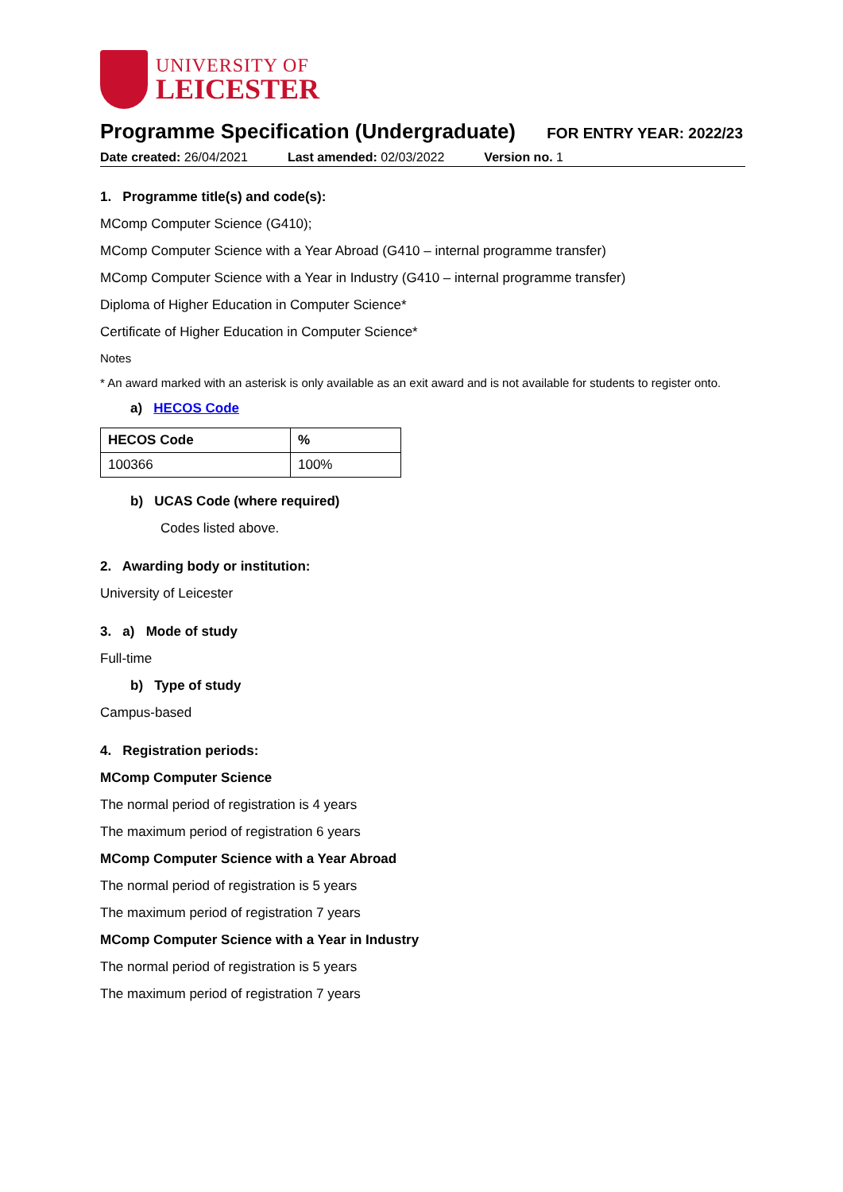UNIVERSITY OF
LEICESTER
Programme Specification (Undergraduate)
FOR ENTRY YEAR: 2022/23
Date created: 26/04/2021 Last amended: 02/03/2022 Version no. 1
1. Programme title(s) and code(s):
MComp Computer Science (G410);
MComp Computer Science with a Year Abroad (G410 – internal programme transfer)
MComp Computer Science with a Year in Industry (G410 – internal programme transfer)
Diploma of Higher Education in Computer Science*
Certificate of Higher Education in Computer Science*
Notes
* An award marked with an asterisk is only available as an exit award and is not available for students to register onto.
a) HECOS Code
| HECOS Code | % |
| --- | --- |
| 100366 | 100% |
b) UCAS Code (where required)
Codes listed above.
2. Awarding body or institution:
University of Leicester
3. a) Mode of study
Full-time
b) Type of study
Campus-based
4. Registration periods:
MComp Computer Science
The normal period of registration is 4 years
The maximum period of registration 6 years
MComp Computer Science with a Year Abroad
The normal period of registration is 5 years
The maximum period of registration 7 years
MComp Computer Science with a Year in Industry
The normal period of registration is 5 years
The maximum period of registration 7 years